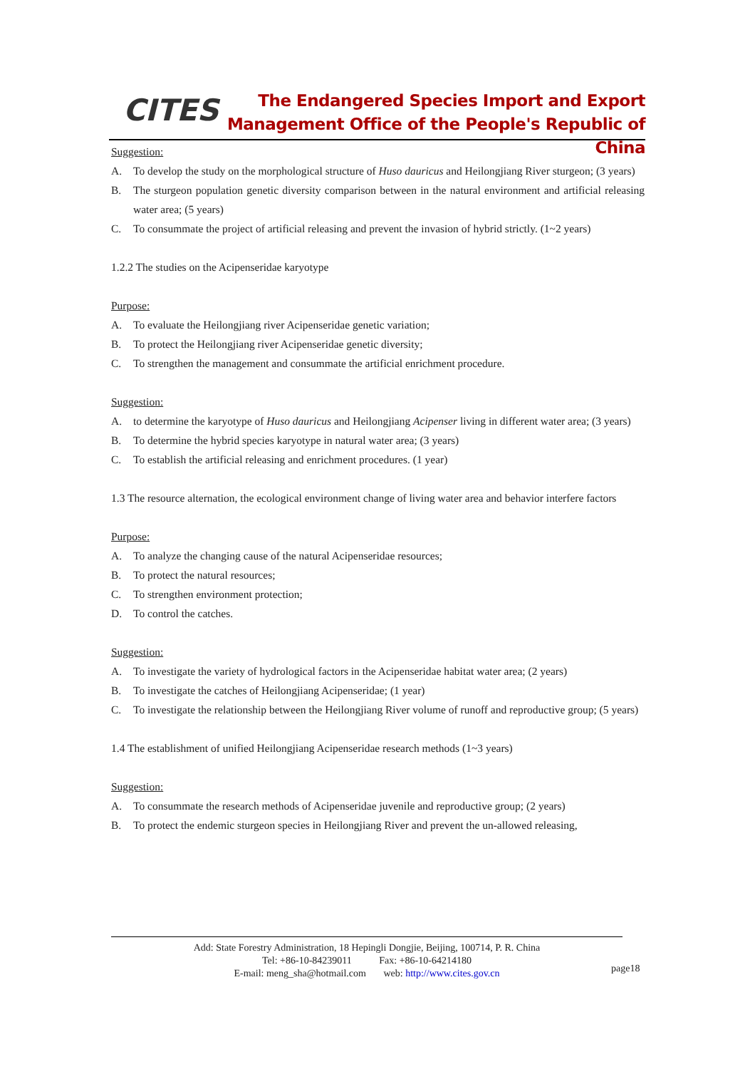CITES
The Endangered Species Import and Export
Management Office of the People's Republic of China
Suggestion:
A. To develop the study on the morphological structure of Huso dauricus and Heilongjiang River sturgeon; (3 years)
B. The sturgeon population genetic diversity comparison between in the natural environment and artificial releasing water area; (5 years)
C. To consummate the project of artificial releasing and prevent the invasion of hybrid strictly. (1~2 years)
1.2.2 The studies on the Acipenseridae karyotype
Purpose:
A. To evaluate the Heilongjiang river Acipenseridae genetic variation;
B. To protect the Heilongjiang river Acipenseridae genetic diversity;
C. To strengthen the management and consummate the artificial enrichment procedure.
Suggestion:
A. to determine the karyotype of Huso dauricus and Heilongjiang Acipenser living in different water area; (3 years)
B. To determine the hybrid species karyotype in natural water area; (3 years)
C. To establish the artificial releasing and enrichment procedures. (1 year)
1.3 The resource alternation, the ecological environment change of living water area and behavior interfere factors
Purpose:
A. To analyze the changing cause of the natural Acipenseridae resources;
B. To protect the natural resources;
C. To strengthen environment protection;
D. To control the catches.
Suggestion:
A. To investigate the variety of hydrological factors in the Acipenseridae habitat water area; (2 years)
B. To investigate the catches of Heilongjiang Acipenseridae; (1 year)
C. To investigate the relationship between the Heilongjiang River volume of runoff and reproductive group; (5 years)
1.4 The establishment of unified Heilongjiang Acipenseridae research methods (1~3 years)
Suggestion:
A. To consummate the research methods of Acipenseridae juvenile and reproductive group; (2 years)
B. To protect the endemic sturgeon species in Heilongjiang River and prevent the un-allowed releasing,
Add: State Forestry Administration, 18 Hepingli Dongjie, Beijing, 100714, P. R. China
Tel: +86-10-84239011 Fax: +86-10-64214180
E-mail: meng_sha@hotmail.com web: http://www.cites.gov.cn
page18